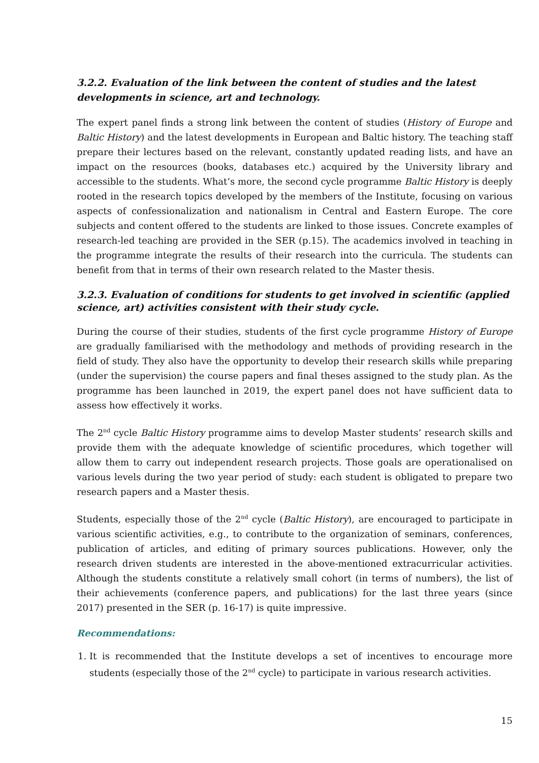3.2.2. Evaluation of the link between the content of studies and the latest developments in science, art and technology.
The expert panel finds a strong link between the content of studies (History of Europe and Baltic History) and the latest developments in European and Baltic history. The teaching staff prepare their lectures based on the relevant, constantly updated reading lists, and have an impact on the resources (books, databases etc.) acquired by the University library and accessible to the students. What’s more, the second cycle programme Baltic History is deeply rooted in the research topics developed by the members of the Institute, focusing on various aspects of confessionalization and nationalism in Central and Eastern Europe. The core subjects and content offered to the students are linked to those issues. Concrete examples of research-led teaching are provided in the SER (p.15). The academics involved in teaching in the programme integrate the results of their research into the curricula. The students can benefit from that in terms of their own research related to the Master thesis.
3.2.3. Evaluation of conditions for students to get involved in scientific (applied science, art) activities consistent with their study cycle.
During the course of their studies, students of the first cycle programme History of Europe are gradually familiarised with the methodology and methods of providing research in the field of study. They also have the opportunity to develop their research skills while preparing (under the supervision) the course papers and final theses assigned to the study plan. As the programme has been launched in 2019, the expert panel does not have sufficient data to assess how effectively it works.
The 2<sup>nd</sup> cycle Baltic History programme aims to develop Master students’ research skills and provide them with the adequate knowledge of scientific procedures, which together will allow them to carry out independent research projects. Those goals are operationalised on various levels during the two year period of study: each student is obligated to prepare two research papers and a Master thesis.
Students, especially those of the 2<sup>nd</sup> cycle (Baltic History), are encouraged to participate in various scientific activities, e.g., to contribute to the organization of seminars, conferences, publication of articles, and editing of primary sources publications. However, only the research driven students are interested in the above-mentioned extracurricular activities. Although the students constitute a relatively small cohort (in terms of numbers), the list of their achievements (conference papers, and publications) for the last three years (since 2017) presented in the SER (p. 16-17) is quite impressive.
Recommendations:
1. It is recommended that the Institute develops a set of incentives to encourage more students (especially those of the 2<sup>nd</sup> cycle) to participate in various research activities.
15